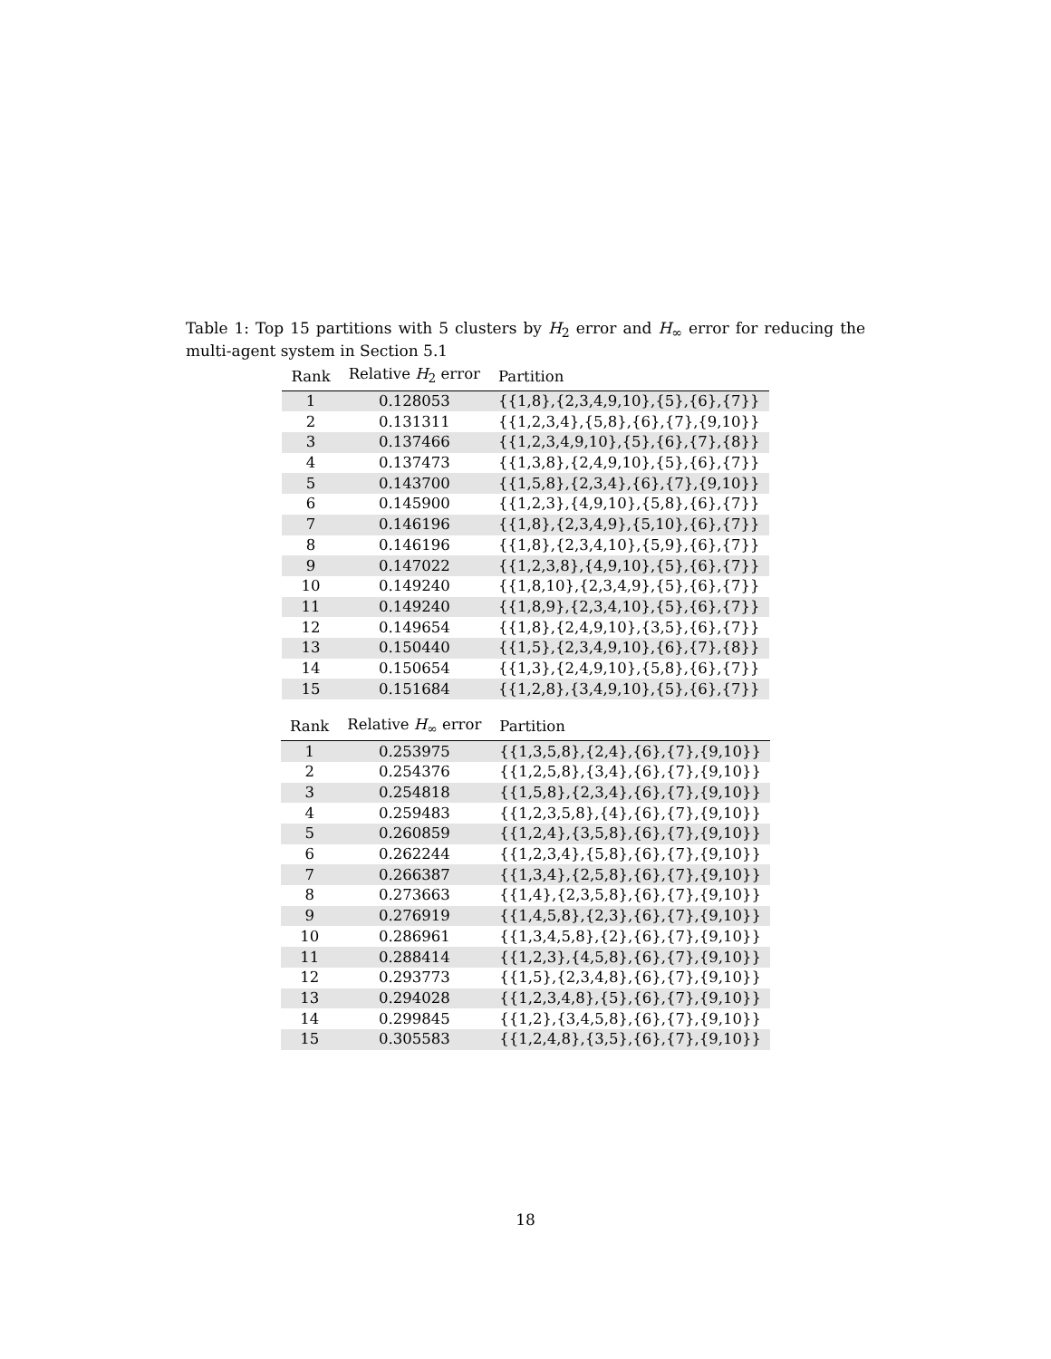Table 1: Top 15 partitions with 5 clusters by H<sub>2</sub> error and H<sub>∞</sub> error for reducing the multi-agent system in Section 5.1
| Rank | Relative H<sub>2</sub> error | Partition |
| --- | --- | --- |
| 1 | 0.128053 | {{1,8},{2,3,4,9,10},{5},{6},{7}} |
| 2 | 0.131311 | {{1,2,3,4},{5,8},{6},{7},{9,10}} |
| 3 | 0.137466 | {{1,2,3,4,9,10},{5},{6},{7},{8}} |
| 4 | 0.137473 | {{1,3,8},{2,4,9,10},{5},{6},{7}} |
| 5 | 0.143700 | {{1,5,8},{2,3,4},{6},{7},{9,10}} |
| 6 | 0.145900 | {{1,2,3},{4,9,10},{5,8},{6},{7}} |
| 7 | 0.146196 | {{1,8},{2,3,4,9},{5,10},{6},{7}} |
| 8 | 0.146196 | {{1,8},{2,3,4,10},{5,9},{6},{7}} |
| 9 | 0.147022 | {{1,2,3,8},{4,9,10},{5},{6},{7}} |
| 10 | 0.149240 | {{1,8,10},{2,3,4,9},{5},{6},{7}} |
| 11 | 0.149240 | {{1,8,9},{2,3,4,10},{5},{6},{7}} |
| 12 | 0.149654 | {{1,8},{2,4,9,10},{3,5},{6},{7}} |
| 13 | 0.150440 | {{1,5},{2,3,4,9,10},{6},{7},{8}} |
| 14 | 0.150654 | {{1,3},{2,4,9,10},{5,8},{6},{7}} |
| 15 | 0.151684 | {{1,2,8},{3,4,9,10},{5},{6},{7}} |
| Rank | Relative H<sub>∞</sub> error | Partition |
| --- | --- | --- |
| 1 | 0.253975 | {{1,3,5,8},{2,4},{6},{7},{9,10}} |
| 2 | 0.254376 | {{1,2,5,8},{3,4},{6},{7},{9,10}} |
| 3 | 0.254818 | {{1,5,8},{2,3,4},{6},{7},{9,10}} |
| 4 | 0.259483 | {{1,2,3,5,8},{4},{6},{7},{9,10}} |
| 5 | 0.260859 | {{1,2,4},{3,5,8},{6},{7},{9,10}} |
| 6 | 0.262244 | {{1,2,3,4},{5,8},{6},{7},{9,10}} |
| 7 | 0.266387 | {{1,3,4},{2,5,8},{6},{7},{9,10}} |
| 8 | 0.273663 | {{1,4},{2,3,5,8},{6},{7},{9,10}} |
| 9 | 0.276919 | {{1,4,5,8},{2,3},{6},{7},{9,10}} |
| 10 | 0.286961 | {{1,3,4,5,8},{2},{6},{7},{9,10}} |
| 11 | 0.288414 | {{1,2,3},{4,5,8},{6},{7},{9,10}} |
| 12 | 0.293773 | {{1,5},{2,3,4,8},{6},{7},{9,10}} |
| 13 | 0.294028 | {{1,2,3,4,8},{5},{6},{7},{9,10}} |
| 14 | 0.299845 | {{1,2},{3,4,5,8},{6},{7},{9,10}} |
| 15 | 0.305583 | {{1,2,4,8},{3,5},{6},{7},{9,10}} |
18